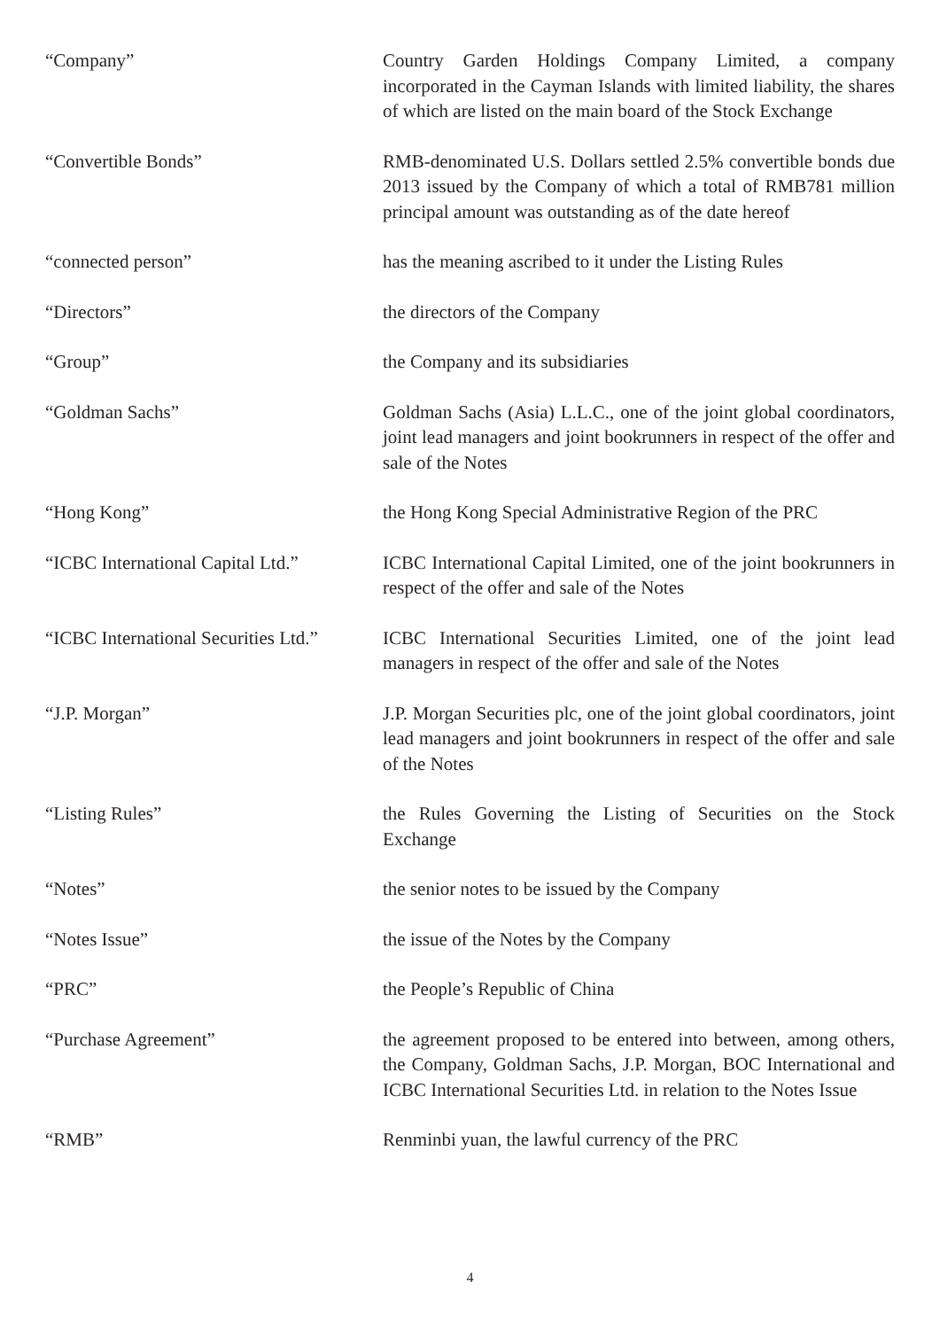“Company” Country Garden Holdings Company Limited, a company incorporated in the Cayman Islands with limited liability, the shares of which are listed on the main board of the Stock Exchange
“Convertible Bonds” RMB-denominated U.S. Dollars settled 2.5% convertible bonds due 2013 issued by the Company of which a total of RMB781 million principal amount was outstanding as of the date hereof
“connected person” has the meaning ascribed to it under the Listing Rules
“Directors” the directors of the Company
“Group” the Company and its subsidiaries
“Goldman Sachs” Goldman Sachs (Asia) L.L.C., one of the joint global coordinators, joint lead managers and joint bookrunners in respect of the offer and sale of the Notes
“Hong Kong” the Hong Kong Special Administrative Region of the PRC
“ICBC International Capital Ltd.”
ICBC International Capital Limited, one of the joint bookrunners in respect of the offer and sale of the Notes
“ICBC International Securities Ltd.”
ICBC International Securities Limited, one of the joint lead managers in respect of the offer and sale of the Notes
“J.P. Morgan” J.P. Morgan Securities plc, one of the joint global coordinators, joint lead managers and joint bookrunners in respect of the offer and sale of the Notes
“Listing Rules” the Rules Governing the Listing of Securities on the Stock Exchange
“Notes” the senior notes to be issued by the Company
“Notes Issue” the issue of the Notes by the Company
“PRC” the People’s Republic of China
“Purchase Agreement” the agreement proposed to be entered into between, among others, the Company, Goldman Sachs, J.P. Morgan, BOC International and ICBC International Securities Ltd. in relation to the Notes Issue
“RMB” Renminbi yuan, the lawful currency of the PRC
4